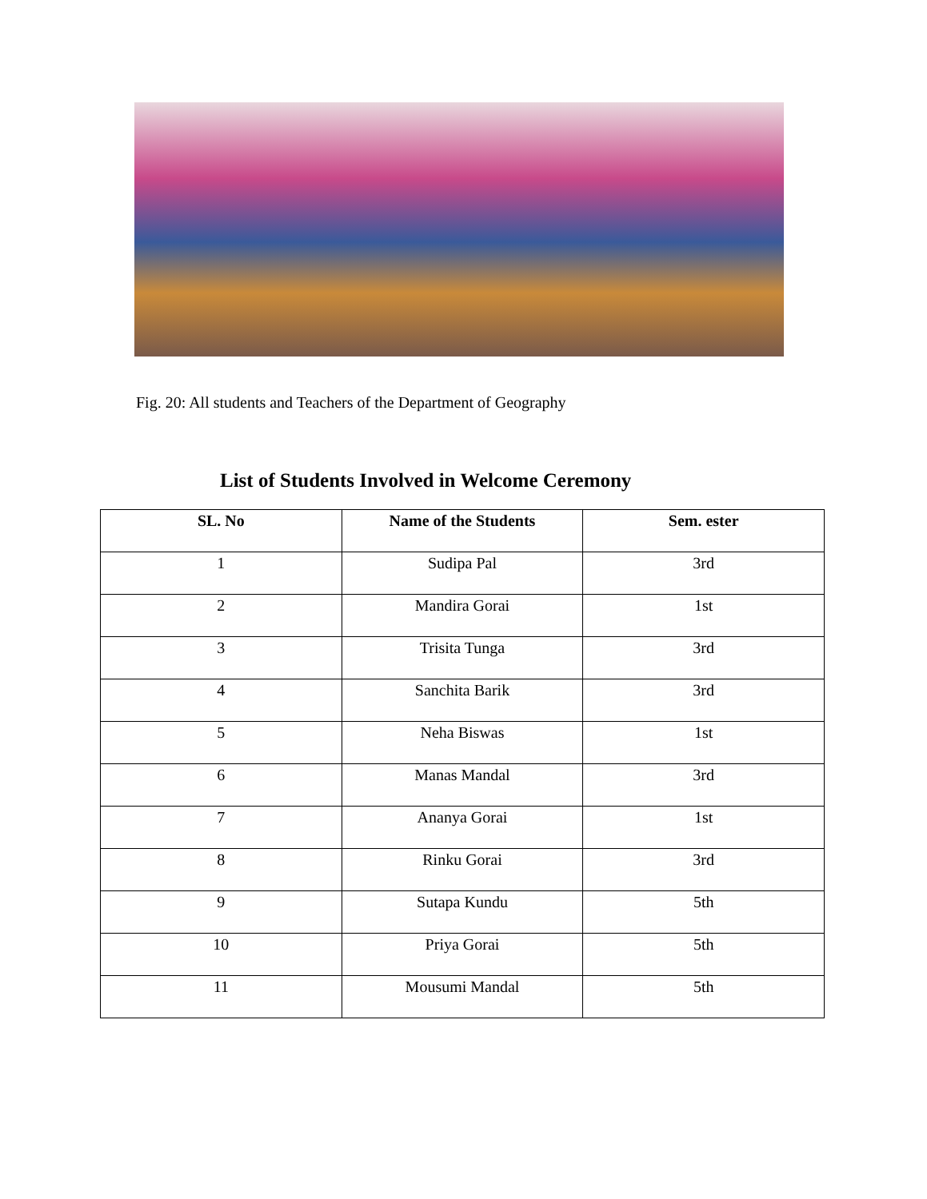Fig. 20: All students and Teachers of the Department of Geography
List of Students Involved in Welcome Ceremony
| SL. No | Name of the Students | Sem. ester |
| --- | --- | --- |
| 1 | Sudipa Pal | 3rd |
| 2 | Mandira Gorai | 1st |
| 3 | Trisita Tunga | 3rd |
| 4 | Sanchita Barik | 3rd |
| 5 | Neha Biswas | 1st |
| 6 | Manas Mandal | 3rd |
| 7 | Ananya Gorai | 1st |
| 8 | Rinku Gorai | 3rd |
| 9 | Sutapa Kundu | 5th |
| 10 | Priya Gorai | 5th |
| 11 | Mousumi Mandal | 5th |